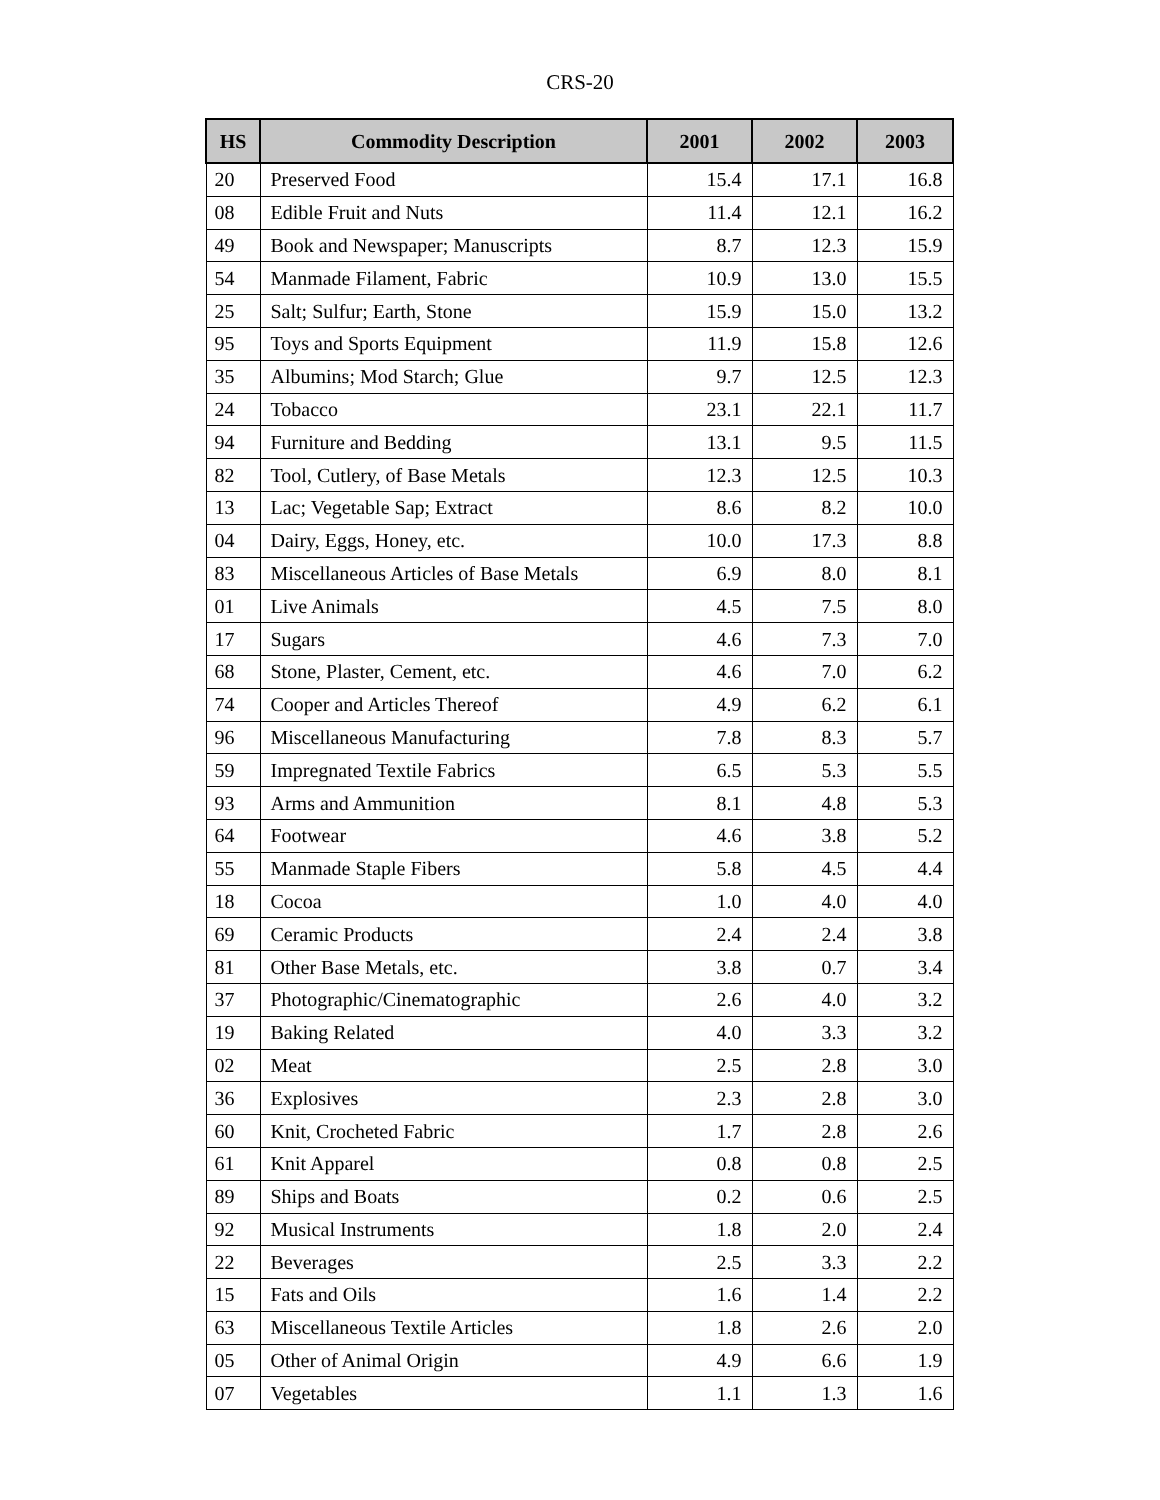CRS-20
| HS | Commodity Description | 2001 | 2002 | 2003 |
| --- | --- | --- | --- | --- |
| 20 | Preserved Food | 15.4 | 17.1 | 16.8 |
| 08 | Edible Fruit and Nuts | 11.4 | 12.1 | 16.2 |
| 49 | Book and Newspaper; Manuscripts | 8.7 | 12.3 | 15.9 |
| 54 | Manmade Filament, Fabric | 10.9 | 13.0 | 15.5 |
| 25 | Salt; Sulfur; Earth, Stone | 15.9 | 15.0 | 13.2 |
| 95 | Toys and Sports Equipment | 11.9 | 15.8 | 12.6 |
| 35 | Albumins; Mod Starch; Glue | 9.7 | 12.5 | 12.3 |
| 24 | Tobacco | 23.1 | 22.1 | 11.7 |
| 94 | Furniture and Bedding | 13.1 | 9.5 | 11.5 |
| 82 | Tool, Cutlery, of Base Metals | 12.3 | 12.5 | 10.3 |
| 13 | Lac; Vegetable Sap; Extract | 8.6 | 8.2 | 10.0 |
| 04 | Dairy, Eggs, Honey, etc. | 10.0 | 17.3 | 8.8 |
| 83 | Miscellaneous Articles of Base Metals | 6.9 | 8.0 | 8.1 |
| 01 | Live Animals | 4.5 | 7.5 | 8.0 |
| 17 | Sugars | 4.6 | 7.3 | 7.0 |
| 68 | Stone, Plaster, Cement, etc. | 4.6 | 7.0 | 6.2 |
| 74 | Cooper and Articles Thereof | 4.9 | 6.2 | 6.1 |
| 96 | Miscellaneous Manufacturing | 7.8 | 8.3 | 5.7 |
| 59 | Impregnated Textile Fabrics | 6.5 | 5.3 | 5.5 |
| 93 | Arms and Ammunition | 8.1 | 4.8 | 5.3 |
| 64 | Footwear | 4.6 | 3.8 | 5.2 |
| 55 | Manmade Staple Fibers | 5.8 | 4.5 | 4.4 |
| 18 | Cocoa | 1.0 | 4.0 | 4.0 |
| 69 | Ceramic Products | 2.4 | 2.4 | 3.8 |
| 81 | Other Base Metals, etc. | 3.8 | 0.7 | 3.4 |
| 37 | Photographic/Cinematographic | 2.6 | 4.0 | 3.2 |
| 19 | Baking Related | 4.0 | 3.3 | 3.2 |
| 02 | Meat | 2.5 | 2.8 | 3.0 |
| 36 | Explosives | 2.3 | 2.8 | 3.0 |
| 60 | Knit, Crocheted Fabric | 1.7 | 2.8 | 2.6 |
| 61 | Knit Apparel | 0.8 | 0.8 | 2.5 |
| 89 | Ships and Boats | 0.2 | 0.6 | 2.5 |
| 92 | Musical Instruments | 1.8 | 2.0 | 2.4 |
| 22 | Beverages | 2.5 | 3.3 | 2.2 |
| 15 | Fats and Oils | 1.6 | 1.4 | 2.2 |
| 63 | Miscellaneous Textile Articles | 1.8 | 2.6 | 2.0 |
| 05 | Other of Animal Origin | 4.9 | 6.6 | 1.9 |
| 07 | Vegetables | 1.1 | 1.3 | 1.6 |